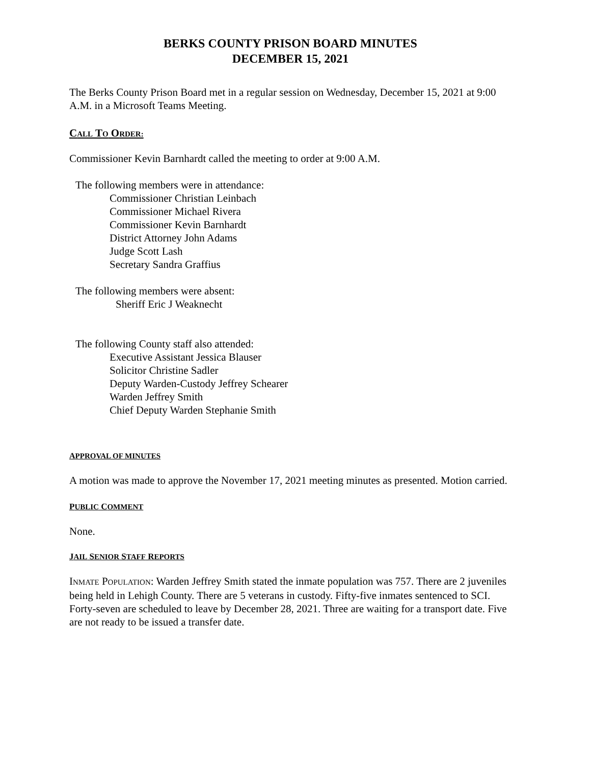BERKS COUNTY PRISON BOARD MINUTES
DECEMBER 15, 2021
The Berks County Prison Board met in a regular session on Wednesday, December 15, 2021 at 9:00 A.M. in a Microsoft Teams Meeting.
CALL TO ORDER:
Commissioner Kevin Barnhardt called the meeting to order at 9:00 A.M.
The following members were in attendance:
Commissioner Christian Leinbach
Commissioner Michael Rivera
Commissioner Kevin Barnhardt
District Attorney John Adams
Judge Scott Lash
Secretary Sandra Graffius
The following members were absent:
Sheriff Eric J Weaknecht
The following County staff also attended:
Executive Assistant Jessica Blauser
Solicitor Christine Sadler
Deputy Warden-Custody Jeffrey Schearer
Warden Jeffrey Smith
Chief Deputy Warden Stephanie Smith
APPROVAL OF MINUTES
A motion was made to approve the November 17, 2021 meeting minutes as presented. Motion carried.
PUBLIC COMMENT
None.
JAIL SENIOR STAFF REPORTS
INMATE POPULATION: Warden Jeffrey Smith stated the inmate population was 757. There are 2 juveniles being held in Lehigh County. There are 5 veterans in custody. Fifty-five inmates sentenced to SCI. Forty-seven are scheduled to leave by December 28, 2021. Three are waiting for a transport date. Five are not ready to be issued a transfer date.